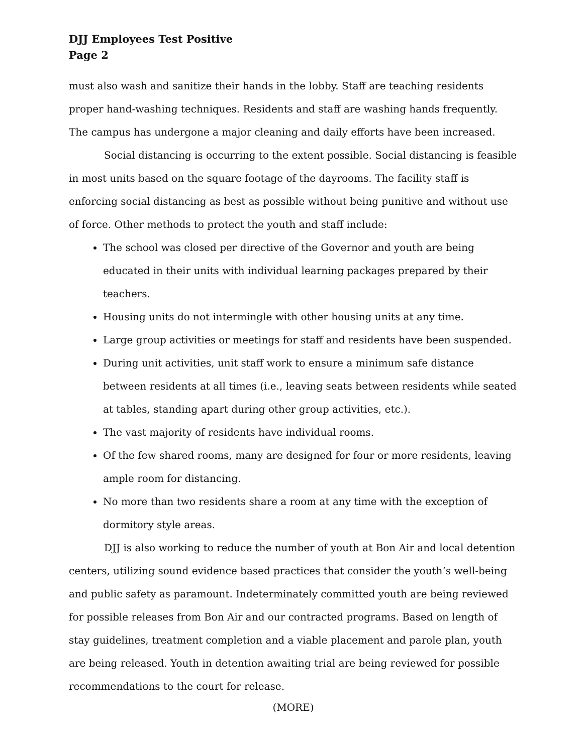DJJ Employees Test Positive
Page 2
must also wash and sanitize their hands in the lobby. Staff are teaching residents proper hand-washing techniques. Residents and staff are washing hands frequently. The campus has undergone a major cleaning and daily efforts have been increased.
Social distancing is occurring to the extent possible. Social distancing is feasible in most units based on the square footage of the dayrooms. The facility staff is enforcing social distancing as best as possible without being punitive and without use of force. Other methods to protect the youth and staff include:
The school was closed per directive of the Governor and youth are being educated in their units with individual learning packages prepared by their teachers.
Housing units do not intermingle with other housing units at any time.
Large group activities or meetings for staff and residents have been suspended.
During unit activities, unit staff work to ensure a minimum safe distance between residents at all times (i.e., leaving seats between residents while seated at tables, standing apart during other group activities, etc.).
The vast majority of residents have individual rooms.
Of the few shared rooms, many are designed for four or more residents, leaving ample room for distancing.
No more than two residents share a room at any time with the exception of dormitory style areas.
DJJ is also working to reduce the number of youth at Bon Air and local detention centers, utilizing sound evidence based practices that consider the youth’s well-being and public safety as paramount. Indeterminately committed youth are being reviewed for possible releases from Bon Air and our contracted programs. Based on length of stay guidelines, treatment completion and a viable placement and parole plan, youth are being released. Youth in detention awaiting trial are being reviewed for possible recommendations to the court for release.
(MORE)